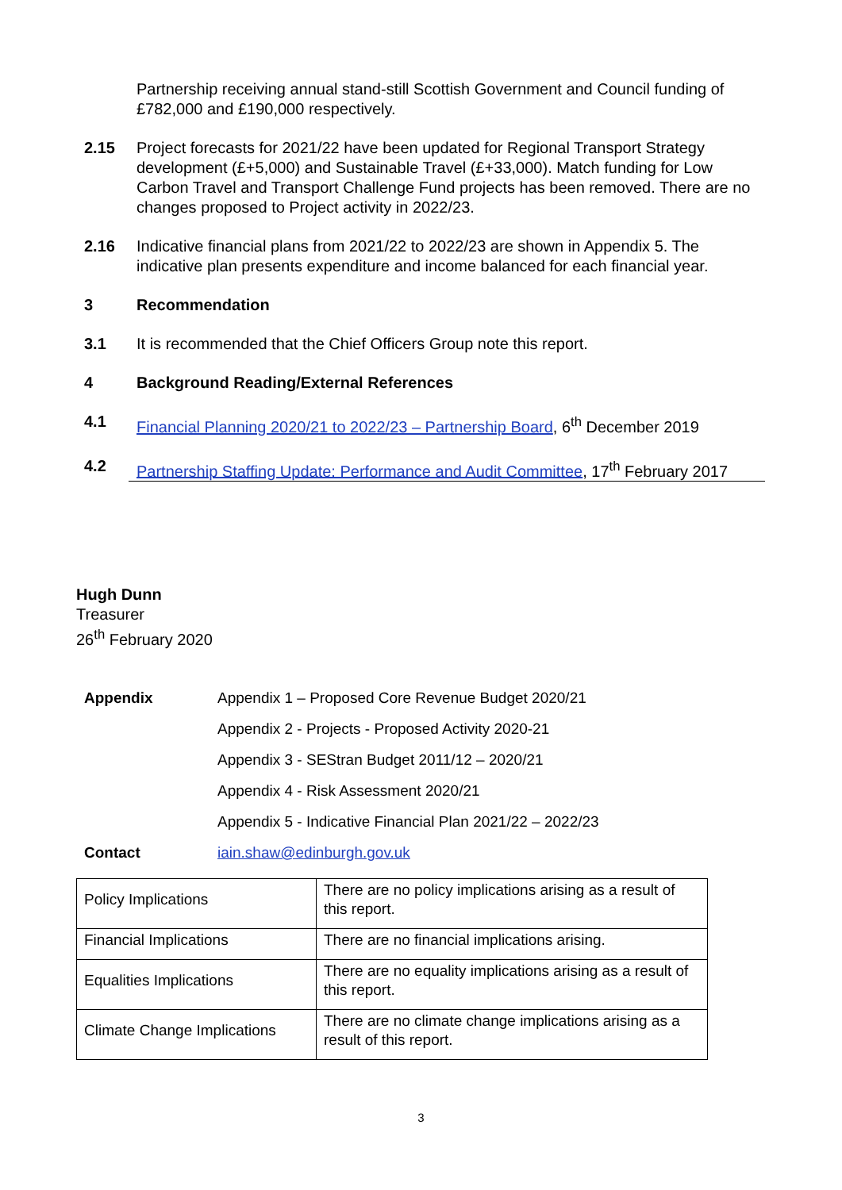Partnership receiving annual stand-still Scottish Government and Council funding of £782,000 and £190,000 respectively.
2.15 Project forecasts for 2021/22 have been updated for Regional Transport Strategy development (£+5,000) and Sustainable Travel (£+33,000). Match funding for Low Carbon Travel and Transport Challenge Fund projects has been removed. There are no changes proposed to Project activity in 2022/23.
2.16 Indicative financial plans from 2021/22 to 2022/23 are shown in Appendix 5. The indicative plan presents expenditure and income balanced for each financial year.
3 Recommendation
3.1 It is recommended that the Chief Officers Group note this report.
4 Background Reading/External References
4.1 Financial Planning 2020/21 to 2022/23 – Partnership Board, 6<sup>th</sup> December 2019
4.2 Partnership Staffing Update: Performance and Audit Committee, 17<sup>th</sup> February 2017
Hugh Dunn
Treasurer
26<sup>th</sup> February 2020
Appendix Appendix 1 – Proposed Core Revenue Budget 2020/21
Appendix 2 - Projects - Proposed Activity 2020-21
Appendix 3 - SEStran Budget 2011/12 – 2020/21
Appendix 4 - Risk Assessment 2020/21
Appendix 5 - Indicative Financial Plan 2021/22 – 2022/23
Contact iain.shaw@edinburgh.gov.uk
| Policy Implications | There are no policy implications arising as a result of this report. |
| Financial Implications | There are no financial implications arising. |
| Equalities Implications | There are no equality implications arising as a result of this report. |
| Climate Change Implications | There are no climate change implications arising as a result of this report. |
3